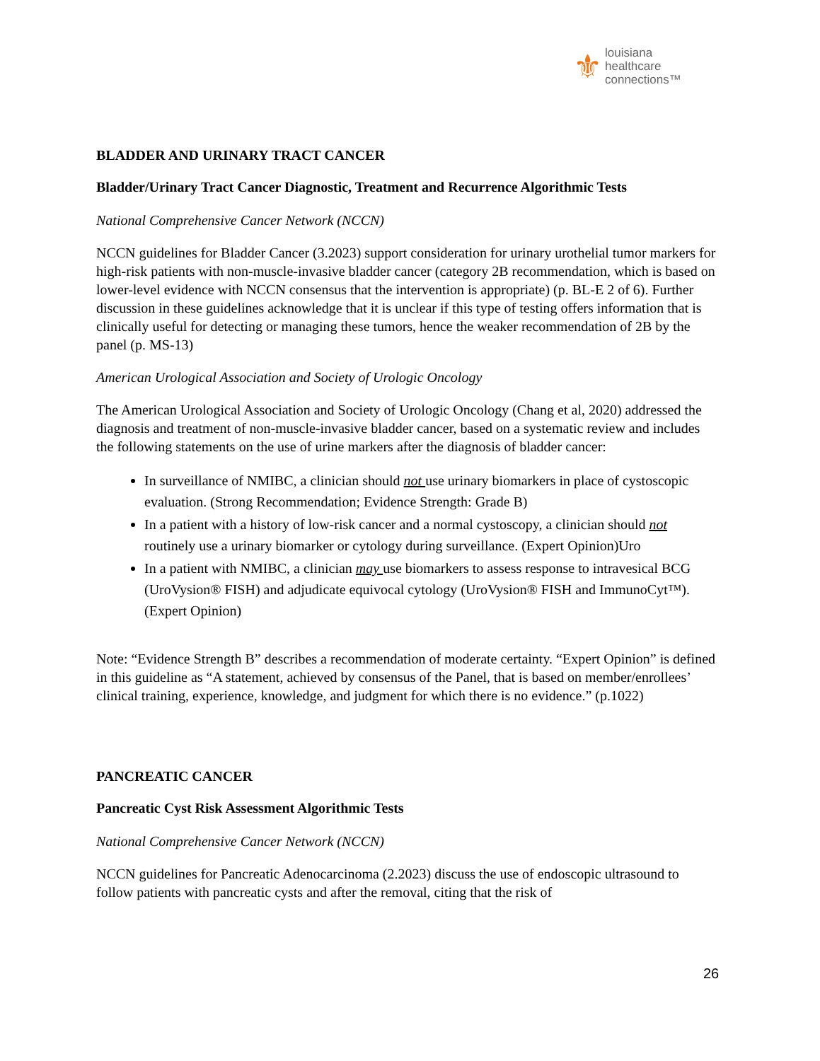⚜
louisiana
healthcare
connections™
BLADDER AND URINARY TRACT CANCER
Bladder/Urinary Tract Cancer Diagnostic, Treatment and Recurrence Algorithmic Tests
National Comprehensive Cancer Network (NCCN)
NCCN guidelines for Bladder Cancer (3.2023) support consideration for urinary urothelial tumor markers for high-risk patients with non-muscle-invasive bladder cancer (category 2B recommendation, which is based on lower-level evidence with NCCN consensus that the intervention is appropriate) (p. BL-E 2 of 6). Further discussion in these guidelines acknowledge that it is unclear if this type of testing offers information that is clinically useful for detecting or managing these tumors, hence the weaker recommendation of 2B by the panel (p. MS-13)
American Urological Association and Society of Urologic Oncology
The American Urological Association and Society of Urologic Oncology (Chang et al, 2020) addressed the diagnosis and treatment of non-muscle-invasive bladder cancer, based on a systematic review and includes the following statements on the use of urine markers after the diagnosis of bladder cancer:
In surveillance of NMIBC, a clinician should not use urinary biomarkers in place of cystoscopic evaluation. (Strong Recommendation; Evidence Strength: Grade B)
In a patient with a history of low-risk cancer and a normal cystoscopy, a clinician should not routinely use a urinary biomarker or cytology during surveillance. (Expert Opinion)Uro
In a patient with NMIBC, a clinician may use biomarkers to assess response to intravesical BCG (UroVysion® FISH) and adjudicate equivocal cytology (UroVysion® FISH and ImmunoCyt™). (Expert Opinion)
Note: “Evidence Strength B” describes a recommendation of moderate certainty. “Expert Opinion” is defined in this guideline as “A statement, achieved by consensus of the Panel, that is based on member/enrollees’ clinical training, experience, knowledge, and judgment for which there is no evidence.” (p.1022)
PANCREATIC CANCER
Pancreatic Cyst Risk Assessment Algorithmic Tests
National Comprehensive Cancer Network (NCCN)
NCCN guidelines for Pancreatic Adenocarcinoma (2.2023) discuss the use of endoscopic ultrasound to follow patients with pancreatic cysts and after the removal, citing that the risk of
26